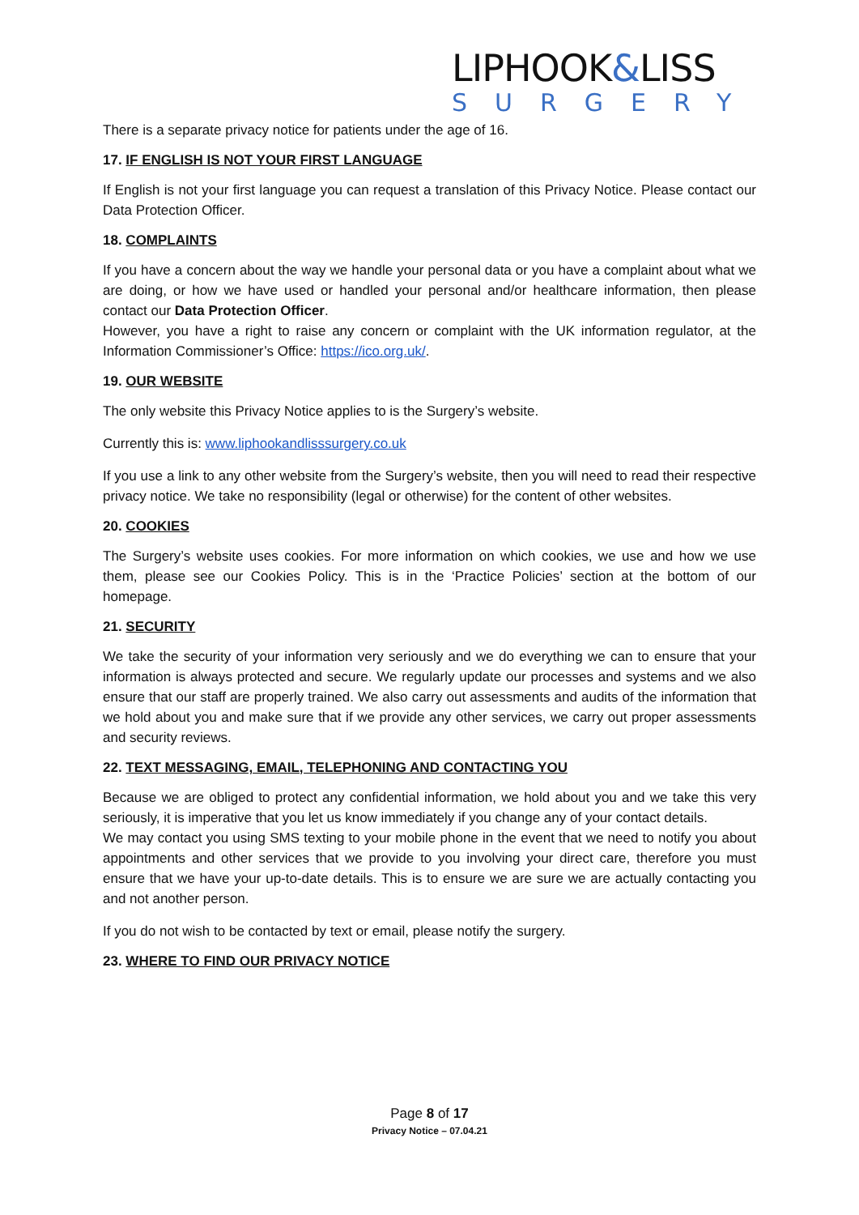LIPHOOK&LISS
SURGERY
There is a separate privacy notice for patients under the age of 16.
17. IF ENGLISH IS NOT YOUR FIRST LANGUAGE
If English is not your first language you can request a translation of this Privacy Notice. Please contact our Data Protection Officer.
18. COMPLAINTS
If you have a concern about the way we handle your personal data or you have a complaint about what we are doing, or how we have used or handled your personal and/or healthcare information, then please contact our Data Protection Officer.
However, you have a right to raise any concern or complaint with the UK information regulator, at the Information Commissioner’s Office: https://ico.org.uk/.
19. OUR WEBSITE
The only website this Privacy Notice applies to is the Surgery’s website.
Currently this is: www.liphookandlisssurgery.co.uk
If you use a link to any other website from the Surgery’s website, then you will need to read their respective privacy notice. We take no responsibility (legal or otherwise) for the content of other websites.
20. COOKIES
The Surgery’s website uses cookies. For more information on which cookies, we use and how we use them, please see our Cookies Policy. This is in the ‘Practice Policies’ section at the bottom of our homepage.
21. SECURITY
We take the security of your information very seriously and we do everything we can to ensure that your information is always protected and secure. We regularly update our processes and systems and we also ensure that our staff are properly trained. We also carry out assessments and audits of the information that we hold about you and make sure that if we provide any other services, we carry out proper assessments and security reviews.
22. TEXT MESSAGING, EMAIL, TELEPHONING AND CONTACTING YOU
Because we are obliged to protect any confidential information, we hold about you and we take this very seriously, it is imperative that you let us know immediately if you change any of your contact details.
We may contact you using SMS texting to your mobile phone in the event that we need to notify you about appointments and other services that we provide to you involving your direct care, therefore you must ensure that we have your up-to-date details. This is to ensure we are sure we are actually contacting you and not another person.
If you do not wish to be contacted by text or email, please notify the surgery.
23. WHERE TO FIND OUR PRIVACY NOTICE
Page 8 of 17
Privacy Notice – 07.04.21